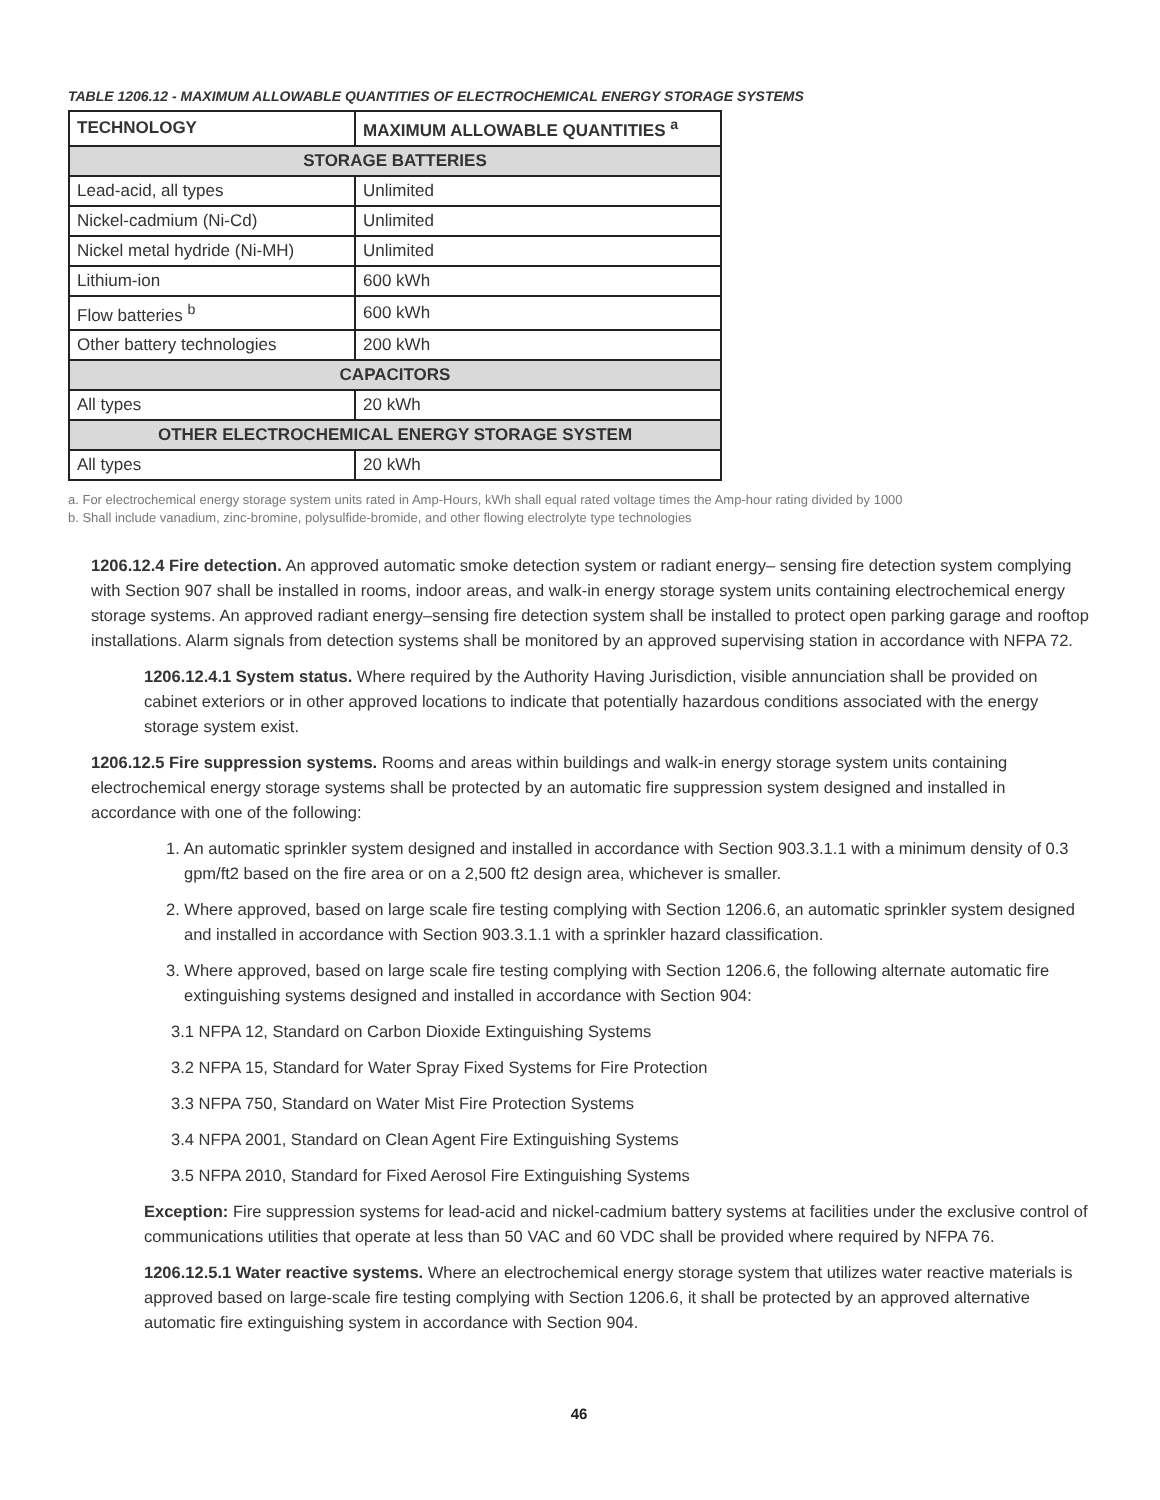TABLE 1206.12 - MAXIMUM ALLOWABLE QUANTITIES OF ELECTROCHEMICAL ENERGY STORAGE SYSTEMS
| TECHNOLOGY | MAXIMUM ALLOWABLE QUANTITIES <sup>a</sup> |
| --- | --- |
| STORAGE BATTERIES | |
| Lead-acid, all types | Unlimited |
| Nickel-cadmium (Ni-Cd) | Unlimited |
| Nickel metal hydride (Ni-MH) | Unlimited |
| Lithium-ion | 600 kWh |
| Flow batteries <sup>b</sup> | 600 kWh |
| Other battery technologies | 200 kWh |
| CAPACITORS | |
| All types | 20 kWh |
| OTHER ELECTROCHEMICAL ENERGY STORAGE SYSTEM | |
| All types | 20 kWh |
a. For electrochemical energy storage system units rated in Amp-Hours, kWh shall equal rated voltage times the Amp-hour rating divided by 1000
b. Shall include vanadium, zinc-bromine, polysulfide-bromide, and other flowing electrolyte type technologies
1206.12.4 Fire detection. An approved automatic smoke detection system or radiant energy– sensing fire detection system complying with Section 907 shall be installed in rooms, indoor areas, and walk-in energy storage system units containing electrochemical energy storage systems. An approved radiant energy–sensing fire detection system shall be installed to protect open parking garage and rooftop installations. Alarm signals from detection systems shall be monitored by an approved supervising station in accordance with NFPA 72.
1206.12.4.1 System status. Where required by the Authority Having Jurisdiction, visible annunciation shall be provided on cabinet exteriors or in other approved locations to indicate that potentially hazardous conditions associated with the energy storage system exist.
1206.12.5 Fire suppression systems. Rooms and areas within buildings and walk-in energy storage system units containing electrochemical energy storage systems shall be protected by an automatic fire suppression system designed and installed in accordance with one of the following:
1. An automatic sprinkler system designed and installed in accordance with Section 903.3.1.1 with a minimum density of 0.3 gpm/ft2 based on the fire area or on a 2,500 ft2 design area, whichever is smaller.
2. Where approved, based on large scale fire testing complying with Section 1206.6, an automatic sprinkler system designed and installed in accordance with Section 903.3.1.1 with a sprinkler hazard classification.
3. Where approved, based on large scale fire testing complying with Section 1206.6, the following alternate automatic fire extinguishing systems designed and installed in accordance with Section 904:
3.1 NFPA 12, Standard on Carbon Dioxide Extinguishing Systems
3.2 NFPA 15, Standard for Water Spray Fixed Systems for Fire Protection
3.3 NFPA 750, Standard on Water Mist Fire Protection Systems
3.4 NFPA 2001, Standard on Clean Agent Fire Extinguishing Systems
3.5 NFPA 2010, Standard for Fixed Aerosol Fire Extinguishing Systems
Exception: Fire suppression systems for lead-acid and nickel-cadmium battery systems at facilities under the exclusive control of communications utilities that operate at less than 50 VAC and 60 VDC shall be provided where required by NFPA 76.
1206.12.5.1 Water reactive systems. Where an electrochemical energy storage system that utilizes water reactive materials is approved based on large-scale fire testing complying with Section 1206.6, it shall be protected by an approved alternative automatic fire extinguishing system in accordance with Section 904.
46